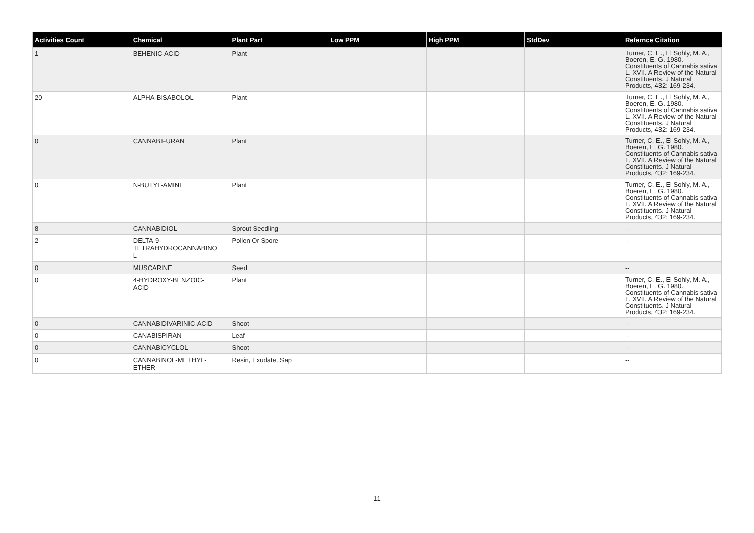| Activities Count | Chemical | Plant Part | Low PPM | High PPM | StdDev | Refernce Citation |
| --- | --- | --- | --- | --- | --- | --- |
| 1 | BEHENIC-ACID | Plant | | | | Turner, C. E., El Sohly, M. A., Boeren, E. G. 1980. Constituents of Cannabis sativa L. XVII. A Review of the Natural Constituents. J Natural Products, 432: 169-234. |
| 20 | ALPHA-BISABOLOL | Plant | | | | Turner, C. E., El Sohly, M. A., Boeren, E. G. 1980. Constituents of Cannabis sativa L. XVII. A Review of the Natural Constituents. J Natural Products, 432: 169-234. |
| 0 | CANNABIFURAN | Plant | | | | Turner, C. E., El Sohly, M. A., Boeren, E. G. 1980. Constituents of Cannabis sativa L. XVII. A Review of the Natural Constituents. J Natural Products, 432: 169-234. |
| 0 | N-BUTYL-AMINE | Plant | | | | Turner, C. E., El Sohly, M. A., Boeren, E. G. 1980. Constituents of Cannabis sativa L. XVII. A Review of the Natural Constituents. J Natural Products, 432: 169-234. |
| 8 | CANNABIDIOL | Sprout Seedling | | | | -- |
| 2 | DELTA-9- TETRAHYDROCANNABINO L | Pollen Or Spore | | | | -- |
| 0 | MUSCARINE | Seed | | | | -- |
| 0 | 4-HYDROXY-BENZOIC- ACID | Plant | | | | Turner, C. E., El Sohly, M. A., Boeren, E. G. 1980. Constituents of Cannabis sativa L. XVII. A Review of the Natural Constituents. J Natural Products, 432: 169-234. |
| 0 | CANNABIDIVARINIC-ACID | Shoot | | | | -- |
| 0 | CANABISPIRAN | Leaf | | | | -- |
| 0 | CANNABICYCLOL | Shoot | | | | -- |
| 0 | CANNABINOL-METHYL- ETHER | Resin, Exudate, Sap | | | | -- |
11